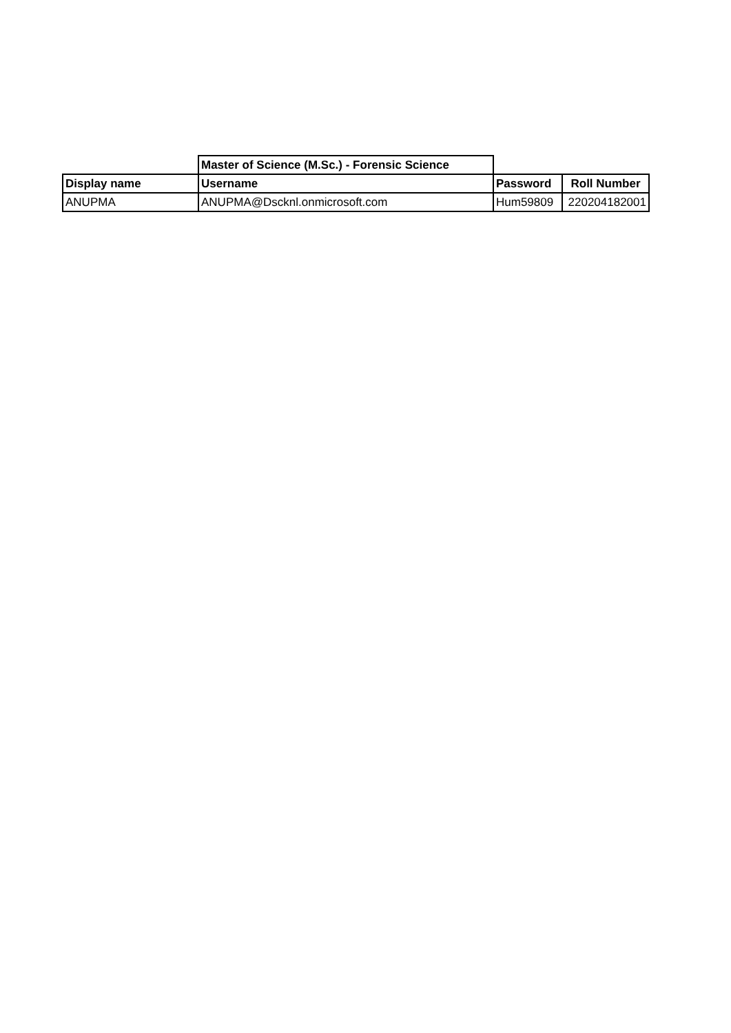| | Master of Science (M.Sc.) - Forensic Science | | |
| Display name | Username | Password | Roll Number |
| ANUPMA | ANUPMA@Dscknl.onmicrosoft.com | Hum59809 | 220204182001 |